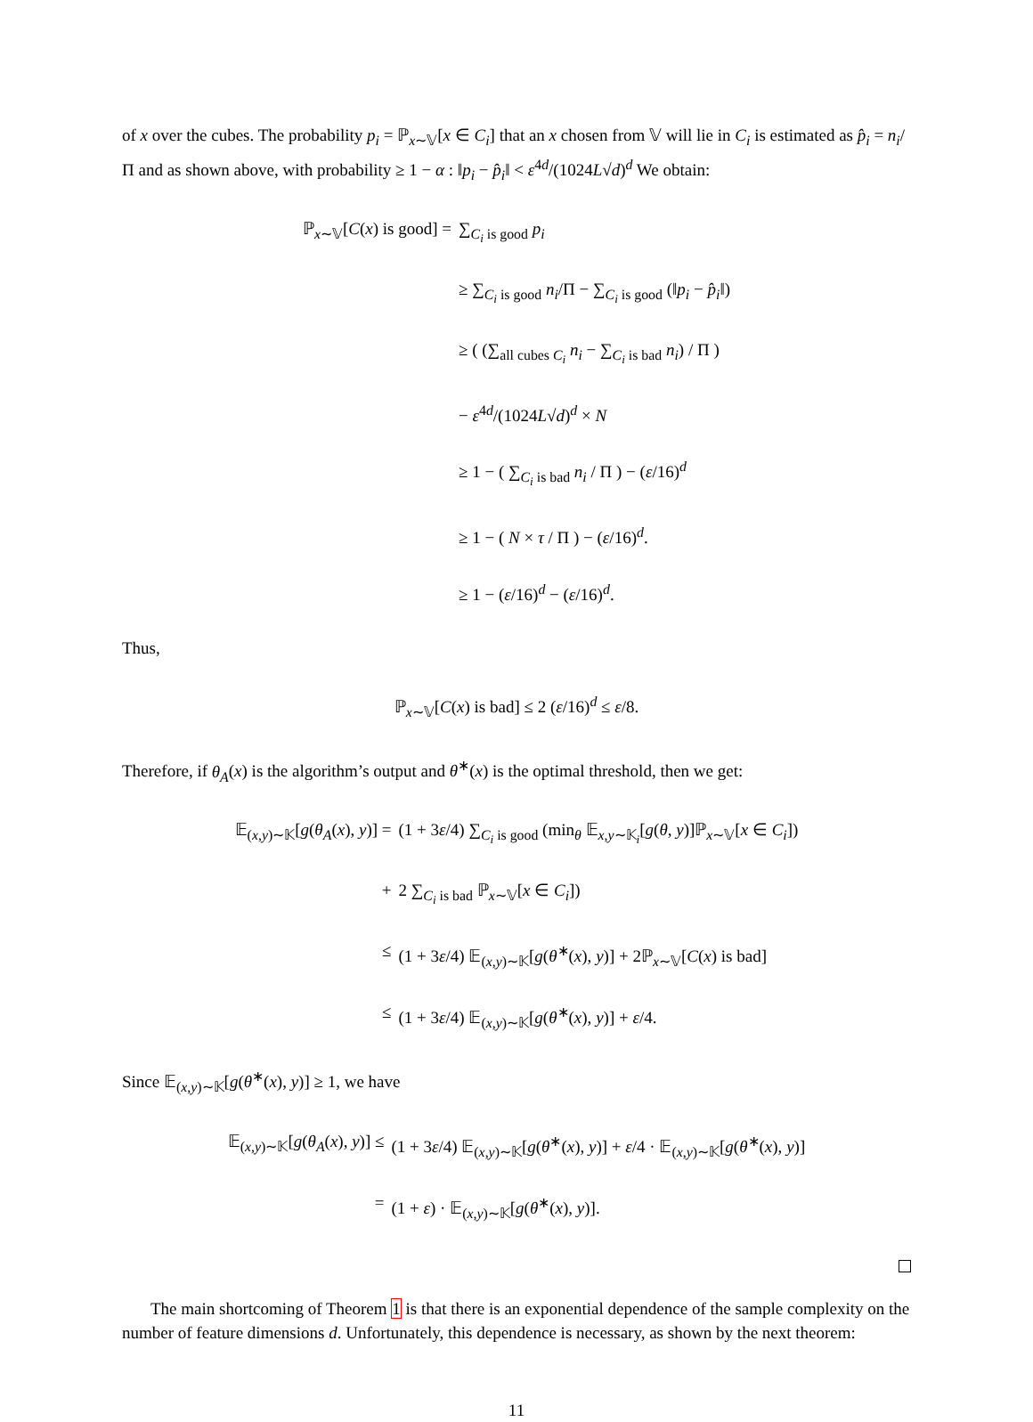of x over the cubes. The probability p<sub>i</sub> = ℙ<sub>x∼𝕍</sub>[x ∈ C<sub>i</sub>] that an x chosen from 𝕍 will lie in C<sub>i</sub> is estimated as p̂<sub>i</sub> = n<sub>i</sub>/Π and as shown above, with probability ≥ 1 − α : ‖p<sub>i</sub> − p̂<sub>i</sub>‖ < ε<sup>4d</sup>/(1024L√d)<sup>d</sup> We obtain:
ℙ<sub>x∼𝕍</sub>[C(x) is good] =
∑<sub>C<sub>i</sub> is good</sub> p<sub>i</sub>
≥ ∑<sub>C<sub>i</sub> is good</sub> n<sub>i</sub>/Π − ∑<sub>C<sub>i</sub> is good</sub> (‖p<sub>i</sub> − p̂<sub>i</sub>‖)
≥ ( (∑<sub>all cubes C<sub>i</sub></sub> n<sub>i</sub> − ∑<sub>C<sub>i</sub> is bad</sub> n<sub>i</sub>) / Π )
− ε<sup>4d</sup>/(1024L√d)<sup>d</sup> × N
≥ 1 − ( ∑<sub>C<sub>i</sub> is bad</sub> n<sub>i</sub> / Π ) − (ε/16)<sup>d</sup>
≥ 1 − ( N × τ / Π ) − (ε/16)<sup>d</sup>.
≥ 1 − (ε/16)<sup>d</sup> − (ε/16)<sup>d</sup>.
Thus,
ℙ<sub>x∼𝕍</sub>[C(x) is bad] ≤ 2 (ε/16)<sup>d</sup> ≤ ε/8.
Therefore, if θ<sub>A</sub>(x) is the algorithm’s output and θ<sup>∗</sup>(x) is the optimal threshold, then we get:
𝔼<sub>(x,y)∼𝕂</sub>[g(θ<sub>A</sub>(x), y)] =
(1 + 3ε/4) ∑<sub>C<sub>i</sub> is good</sub> (min<sub>θ</sub> 𝔼<sub>x,y∼𝕂<sub>i</sub></sub>[g(θ, y)]ℙ<sub>x∼𝕍</sub>[x ∈ C<sub>i</sub>])
+
2 ∑<sub>C<sub>i</sub> is bad</sub> ℙ<sub>x∼𝕍</sub>[x ∈ C<sub>i</sub>])
≤
(1 + 3ε/4) 𝔼<sub>(x,y)∼𝕂</sub>[g(θ<sup>∗</sup>(x), y)] + 2ℙ<sub>x∼𝕍</sub>[C(x) is bad]
≤
(1 + 3ε/4) 𝔼<sub>(x,y)∼𝕂</sub>[g(θ<sup>∗</sup>(x), y)] + ε/4.
Since 𝔼<sub>(x,y)∼𝕂</sub>[g(θ<sup>∗</sup>(x), y)] ≥ 1, we have
𝔼<sub>(x,y)∼𝕂</sub>[g(θ<sub>A</sub>(x), y)] ≤
(1 + 3ε/4) 𝔼<sub>(x,y)∼𝕂</sub>[g(θ<sup>∗</sup>(x), y)] + ε/4 · 𝔼<sub>(x,y)∼𝕂</sub>[g(θ<sup>∗</sup>(x), y)]
=
(1 + ε) · 𝔼<sub>(x,y)∼𝕂</sub>[g(θ<sup>∗</sup>(x), y)].
The main shortcoming of Theorem 1 is that there is an exponential dependence of the sample complexity on the number of feature dimensions d. Unfortunately, this dependence is necessary, as shown by the next theorem:
11